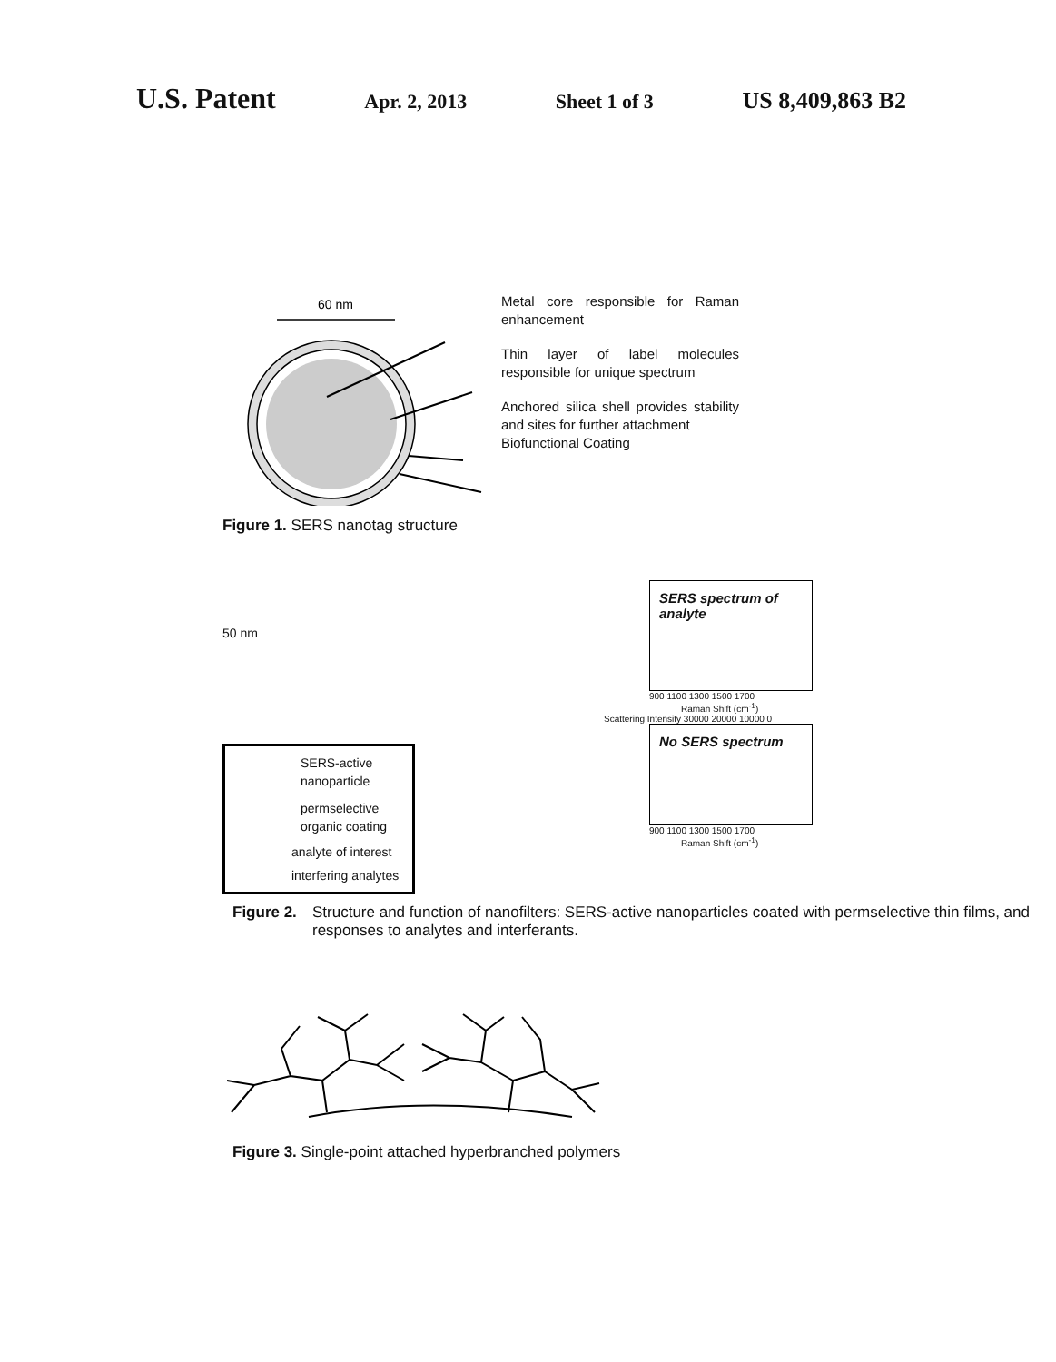U.S. Patent Apr. 2, 2013 Sheet 1 of 3 US 8,409,863 B2
60 nm
Metal core responsible for Raman enhancement
Thin layer of label molecules responsible for unique spectrum
Anchored silica shell provides stability and sites for further attachment
Biofunctional Coating
Figure 1. SERS nanotag structure
50 nm
SERS-active nanoparticle
permselective organic coating
analyte of interest
interfering analytes
SERS spectrum of analyte
900 1100 1300 1500 1700
Raman Shift (cm<sup>-1</sup>)
Scattering Intensity 30000 20000 10000 0
No SERS spectrum
900 1100 1300 1500 1700
Raman Shift (cm<sup>-1</sup>)
Figure 2. Structure and function of nanofilters: SERS-active nanoparticles coated with permselective thin films, and responses to analytes and interferants.
Figure 3. Single-point attached hyperbranched polymers